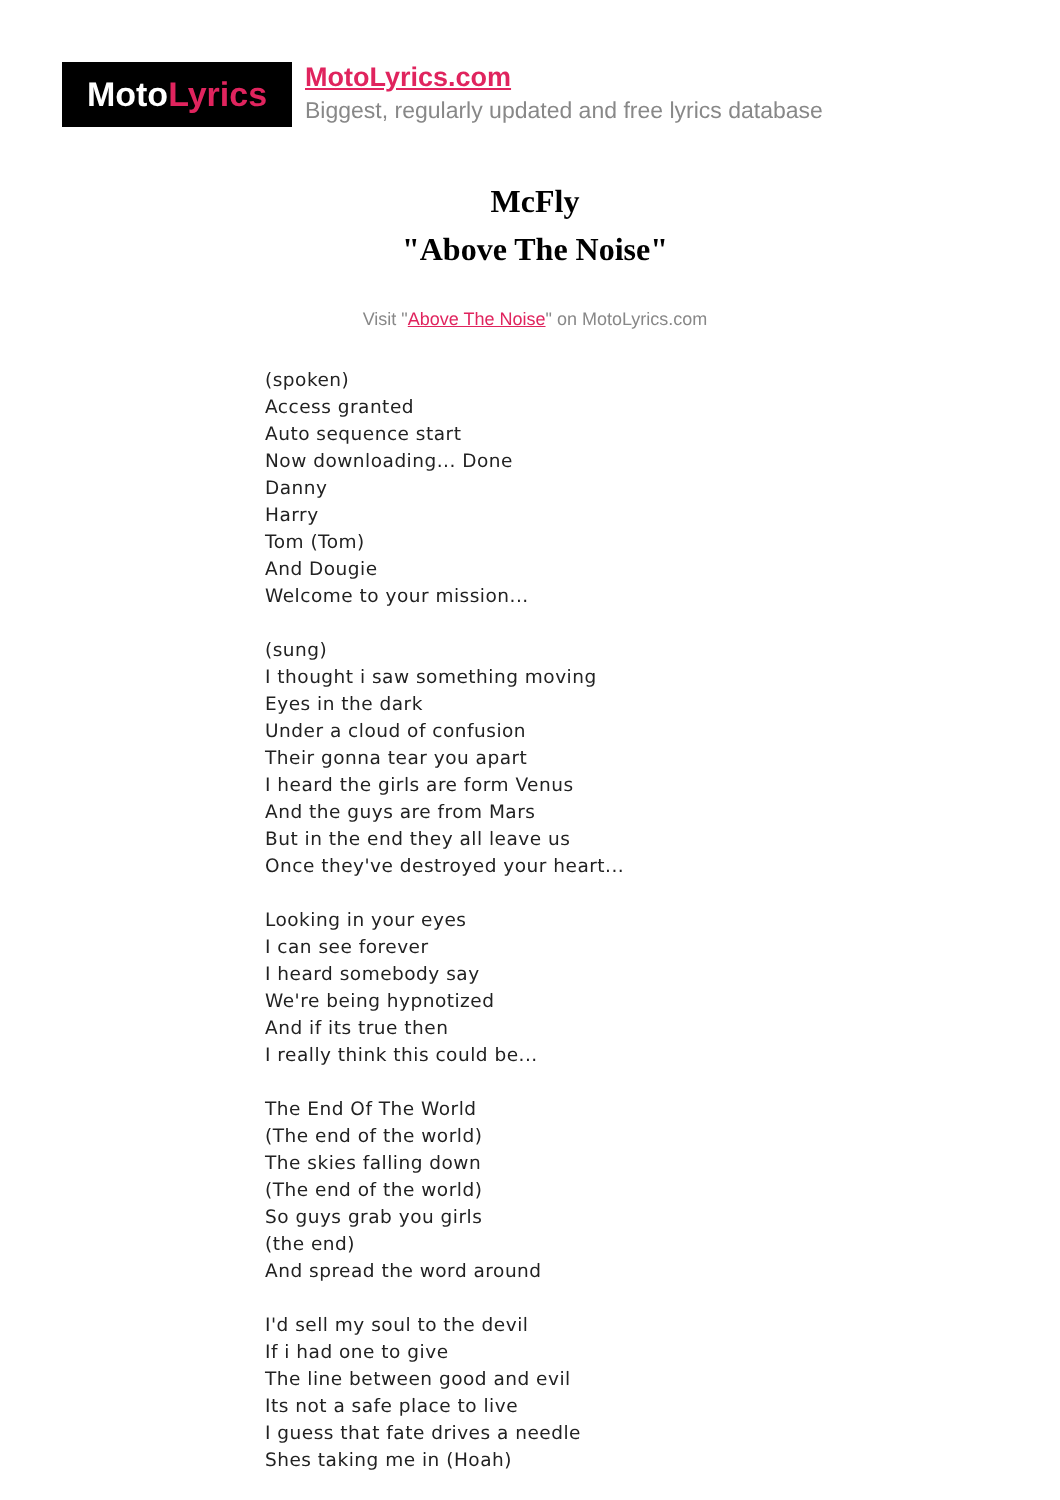Moto Lyrics
MotoLyrics.com
Biggest, regularly updated and free lyrics database
McFly
"Above The Noise"
Visit "Above The Noise" on MotoLyrics.com
(spoken)
Access granted
Auto sequence start
Now downloading... Done
Danny
Harry
Tom (Tom)
And Dougie
Welcome to your mission...
(sung)
I thought i saw something moving
Eyes in the dark
Under a cloud of confusion
Their gonna tear you apart
I heard the girls are form Venus
And the guys are from Mars
But in the end they all leave us
Once they've destroyed your heart...
Looking in your eyes
I can see forever
I heard somebody say
We're being hypnotized
And if its true then
I really think this could be...
The End Of The World
(The end of the world)
The skies falling down
(The end of the world)
So guys grab you girls
(the end)
And spread the word around
I'd sell my soul to the devil
If i had one to give
The line between good and evil
Its not a safe place to live
I guess that fate drives a needle
Shes taking me in (Hoah)